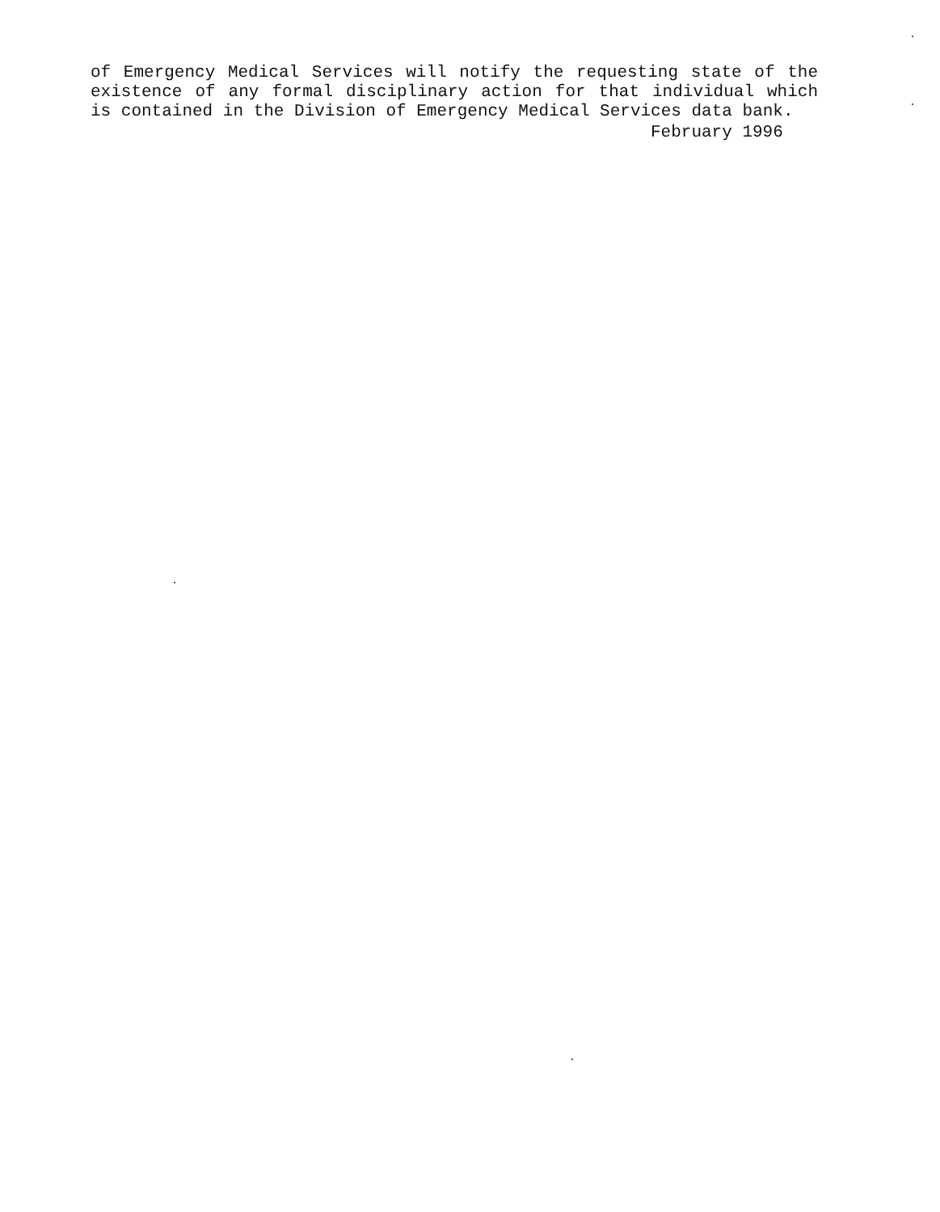of Emergency Medical Services will notify the requesting state of the existence of any formal disciplinary action for that individual which is contained in the Division of Emergency Medical Services data bank.
February 1996